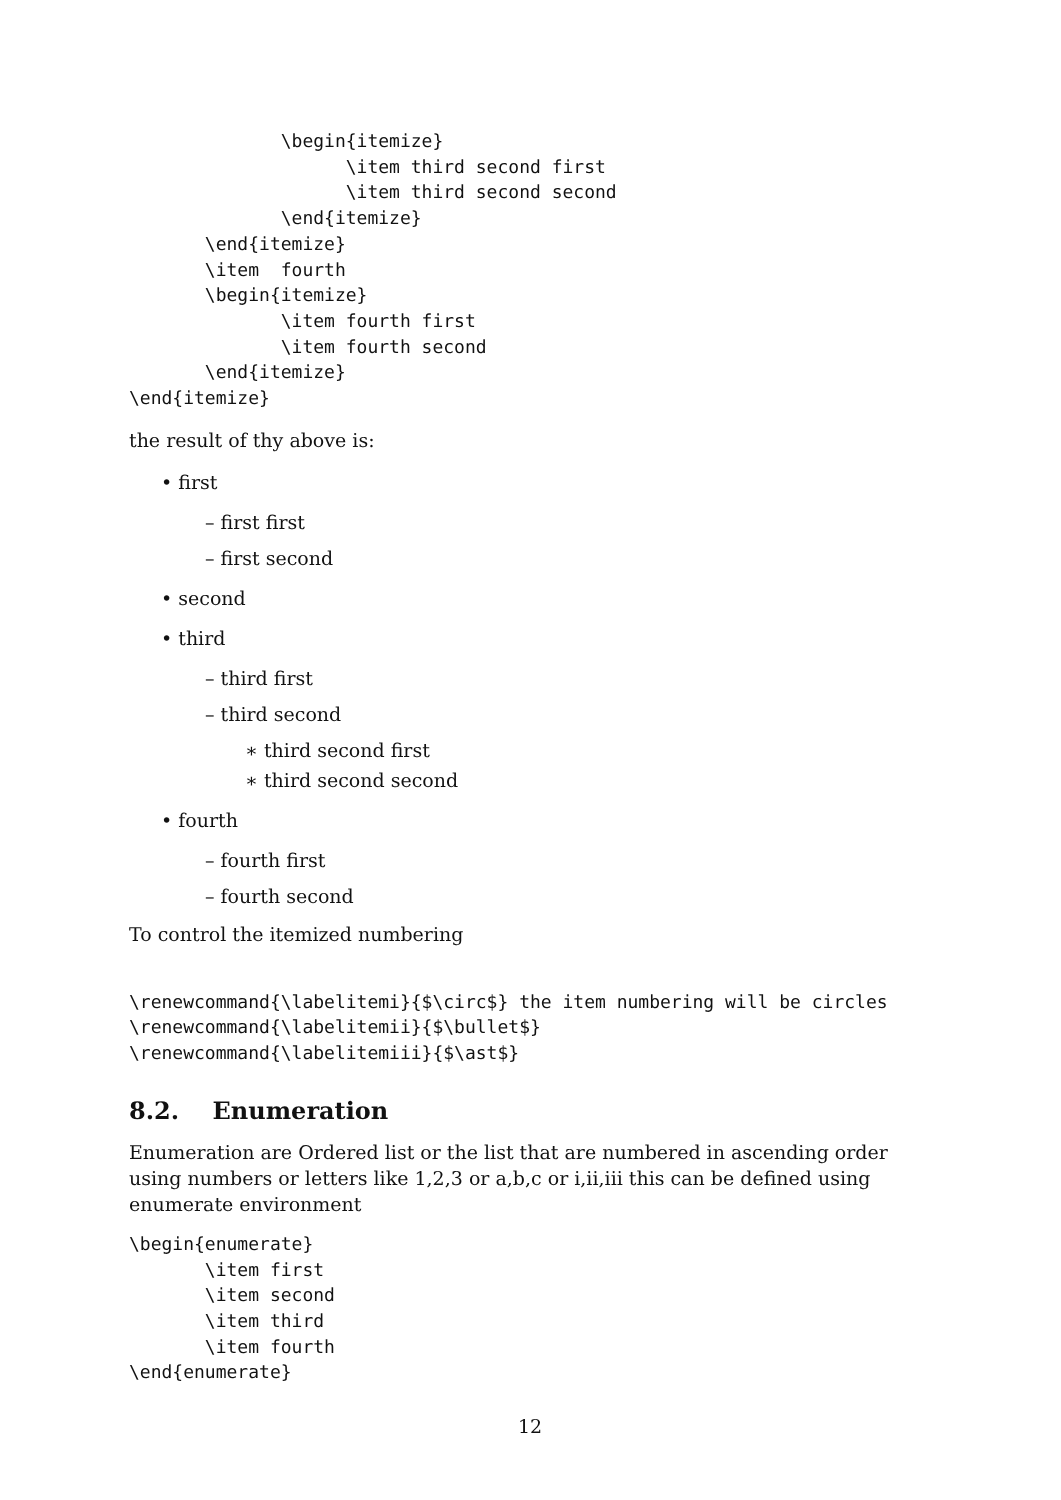\begin{itemize}
                    \item third second first
                    \item third second second
              \end{itemize}
       \end{itemize}
       \item  fourth
       \begin{itemize}
              \item fourth first
              \item fourth second
       \end{itemize}
\end{itemize}
the result of thy above is:
• first
– first first
– first second
• second
• third
– third first
– third second
∗ third second first
∗ third second second
• fourth
– fourth first
– fourth second
To control the itemized numbering
\renewcommand{\labelitemi}{$\circ$} the item numbering will be circles
\renewcommand{\labelitemii}{$\bullet$}
\renewcommand{\labelitemiii}{$\ast$}
8.2. Enumeration
Enumeration are Ordered list or the list that are numbered in ascending order using numbers or letters like 1,2,3 or a,b,c or i,ii,iii this can be defined using enumerate environment
\begin{enumerate}
       \item first
       \item second
       \item third
       \item fourth
\end{enumerate}
12